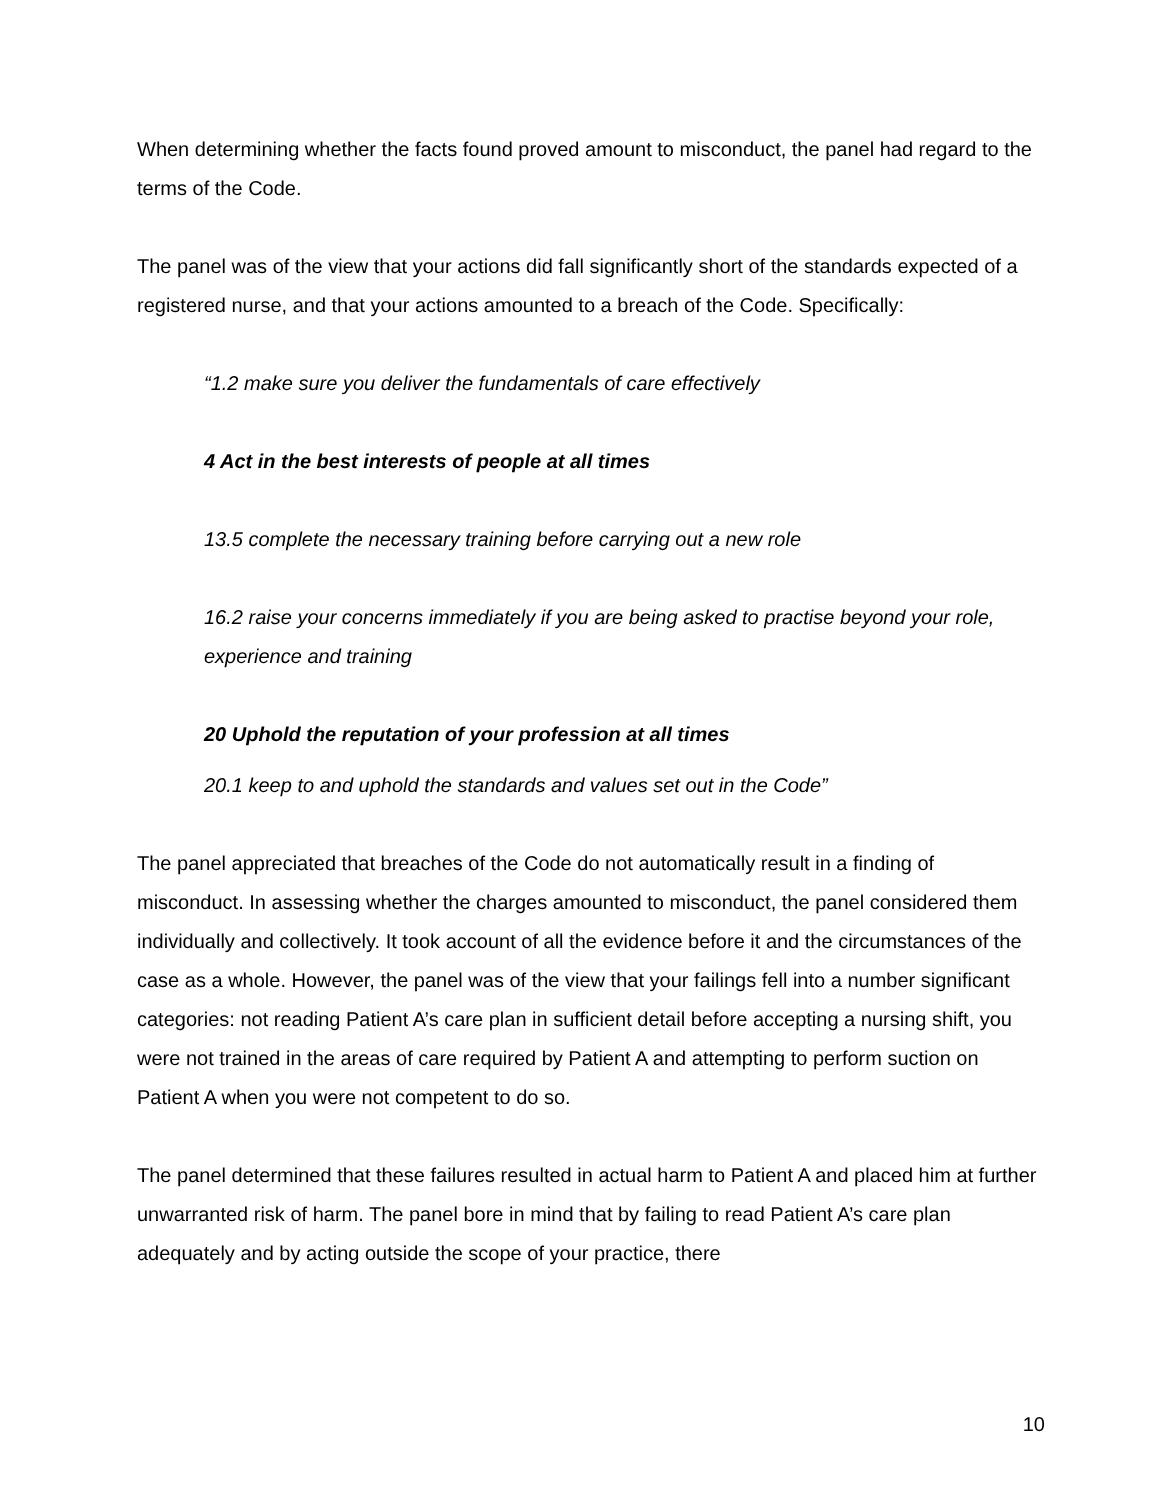When determining whether the facts found proved amount to misconduct, the panel had regard to the terms of the Code.
The panel was of the view that your actions did fall significantly short of the standards expected of a registered nurse, and that your actions amounted to a breach of the Code. Specifically:
“1.2 make sure you deliver the fundamentals of care effectively
4 Act in the best interests of people at all times
13.5 complete the necessary training before carrying out a new role
16.2 raise your concerns immediately if you are being asked to practise beyond your role, experience and training
20 Uphold the reputation of your profession at all times
20.1 keep to and uphold the standards and values set out in the Code”
The panel appreciated that breaches of the Code do not automatically result in a finding of misconduct. In assessing whether the charges amounted to misconduct, the panel considered them individually and collectively. It took account of all the evidence before it and the circumstances of the case as a whole. However, the panel was of the view that your failings fell into a number significant categories: not reading Patient A’s care plan in sufficient detail before accepting a nursing shift, you were not trained in the areas of care required by Patient A and attempting to perform suction on Patient A when you were not competent to do so.
The panel determined that these failures resulted in actual harm to Patient A and placed him at further unwarranted risk of harm. The panel bore in mind that by failing to read Patient A’s care plan adequately and by acting outside the scope of your practice, there
10